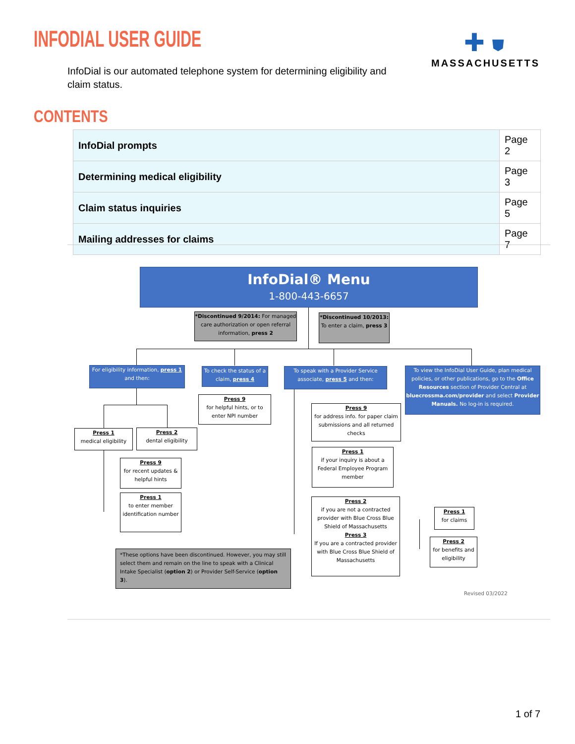INFODIAL USER GUIDE
✚ ⛊
MASSACHUSETTS
InfoDial is our automated telephone system for determining eligibility and claim status.
CONTENTS
| InfoDial prompts | Page 2 |
| Determining medical eligibility | Page 3 |
| Claim status inquiries | Page 5 |
| Mailing addresses for claims | Page 7 |
InfoDial® Menu
1-800-443-6657
*Discontinued 9/2014: For managed care authorization or open referral information, press 2
*Discontinued 10/2013: To enter a claim, press 3
For eligibility information, press 1 and then:
To check the status of a claim, press 4
To speak with a Provider Service associate, press 5 and then:
To view the InfoDial User Guide, plan medical policies, or other publications, go to the Office Resources section of Provider Central at bluecrossma.com/provider and select Provider Manuals. No log-in is required.
Press 9
for helpful hints, or to enter NPI number
Press 1
medical eligibility
Press 2
dental eligibility
Press 9
for recent updates & helpful hints
Press 1
to enter member identification number
Press 9
for address info. for paper claim submissions and all returned checks
Press 1
if your inquiry is about a Federal Employee Program member
Press 2
if you are not a contracted provider with Blue Cross Blue Shield of Massachusetts
Press 3
If you are a contracted provider with Blue Cross Blue Shield of Massachusetts
Press 1
for claims
Press 2
for benefits and eligibility
*These options have been discontinued. However, you may still select them and remain on the line to speak with a Clinical Intake Specialist (option 2) or Provider Self-Service (option 3).
Revised 03/2022
1 of 7